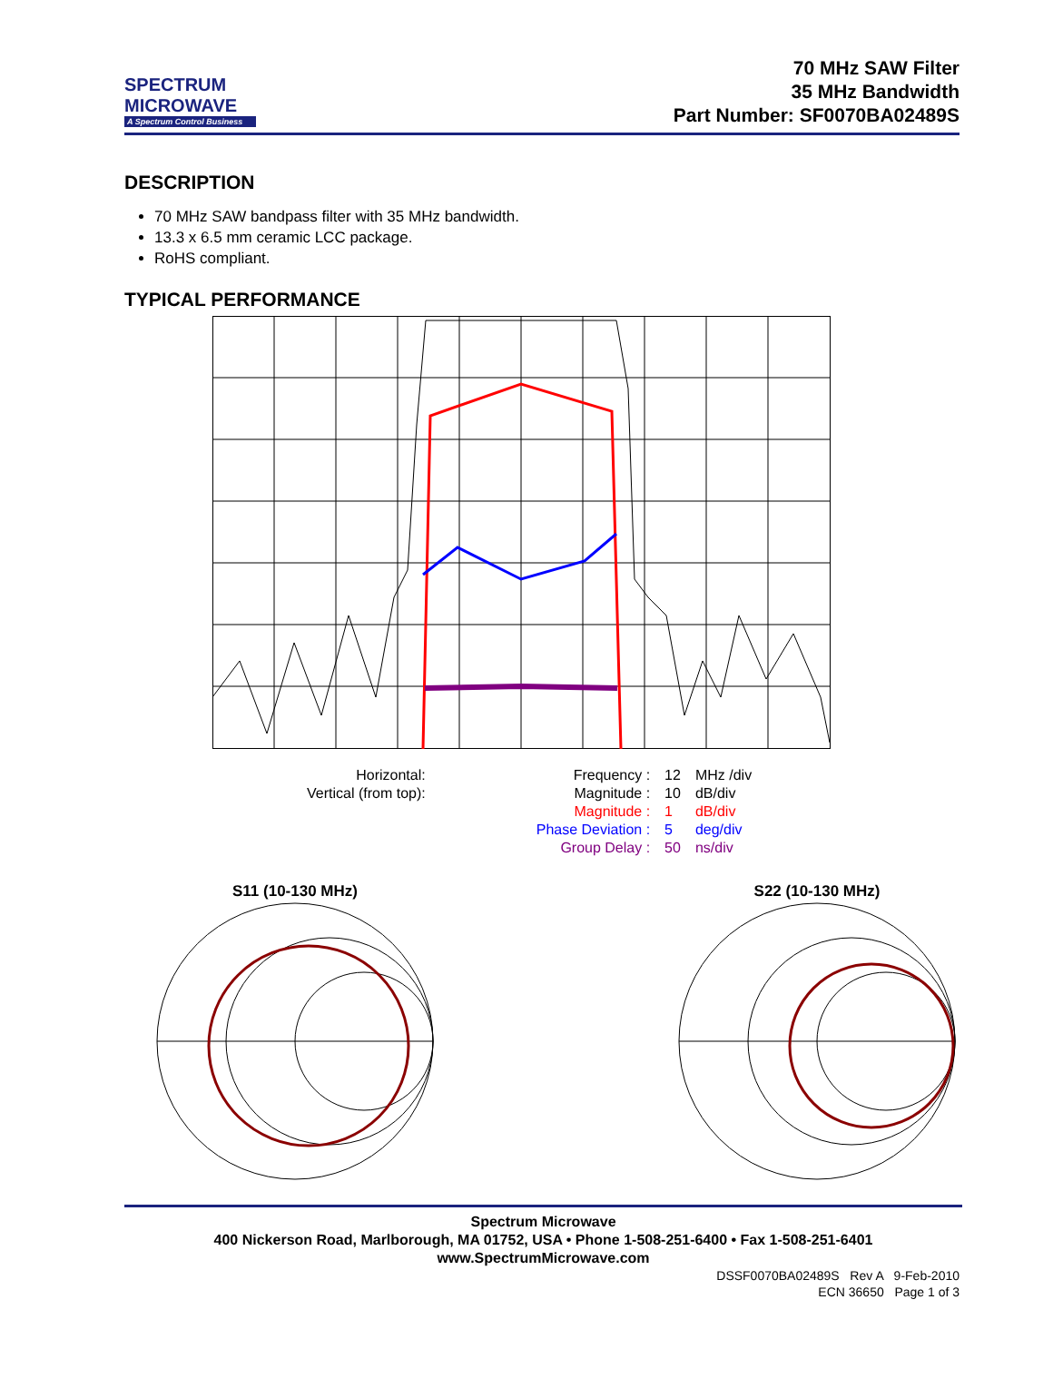SPECTRUM
MICROWAVE
A Spectrum Control Business
70 MHz SAW Filter
35 MHz Bandwidth
Part Number: SF0070BA02489S
DESCRIPTION
70 MHz SAW bandpass filter with 35 MHz bandwidth.
13.3 x 6.5 mm ceramic LCC package.
RoHS compliant.
TYPICAL PERFORMANCE
| Horizontal: | | Frequency : | 12 | MHz /div |
| Vertical (from top): | | Magnitude : | 10 | dB/div |
| | | Magnitude : | 1 | dB/div |
| | | Phase Deviation : | 5 | deg/div |
| | | Group Delay : | 50 | ns/div |
S11 (10-130 MHz)
S22 (10-130 MHz)
Spectrum Microwave
400 Nickerson Road, Marlborough, MA 01752, USA • Phone 1-508-251-6400 • Fax 1-508-251-6401
www.SpectrumMicrowave.com
DSSF0070BA02489S Rev A 9-Feb-2010
ECN 36650 Page 1 of 3